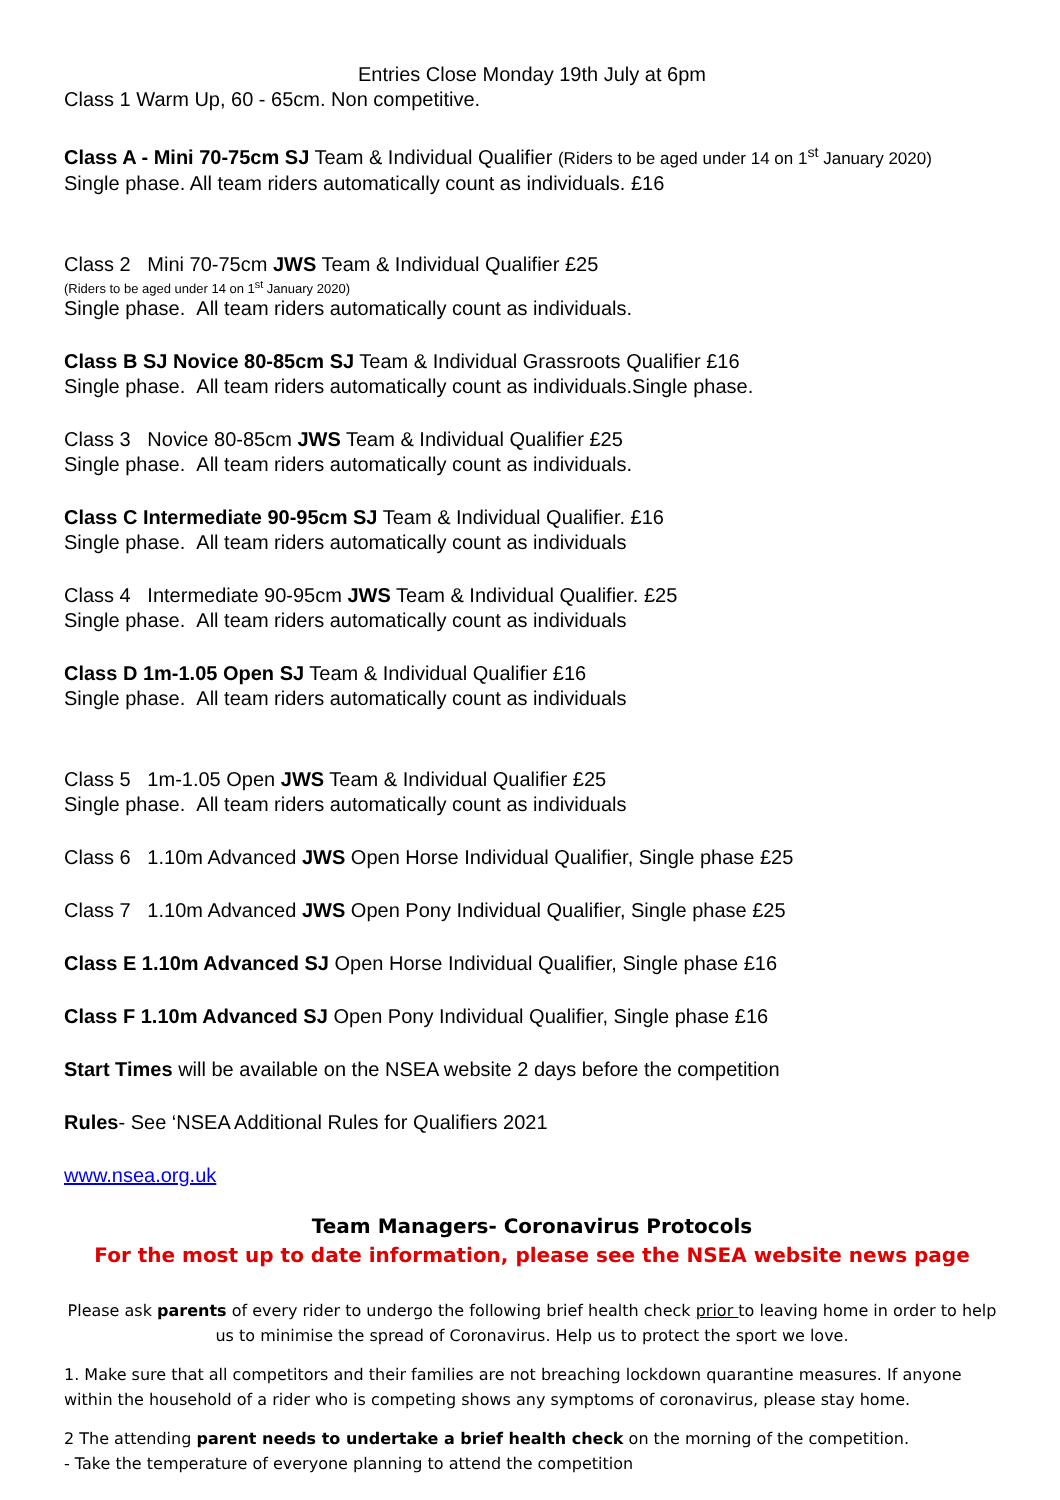Entries Close Monday 19th July at 6pm
Class 1 Warm Up, 60 - 65cm. Non competitive.
Class A - Mini 70-75cm SJ Team & Individual Qualifier (Riders to be aged under 14 on 1<sup>st</sup> January 2020)
Single phase. All team riders automatically count as individuals. £16
Class 2 Mini 70-75cm JWS Team & Individual Qualifier £25
(Riders to be aged under 14 on 1<sup>st</sup> January 2020)
Single phase. All team riders automatically count as individuals.
Class B SJ Novice 80-85cm SJ Team & Individual Grassroots Qualifier £16
Single phase. All team riders automatically count as individuals.Single phase.
Class 3 Novice 80-85cm JWS Team & Individual Qualifier £25
Single phase. All team riders automatically count as individuals.
Class C Intermediate 90-95cm SJ Team & Individual Qualifier. £16
Single phase. All team riders automatically count as individuals
Class 4 Intermediate 90-95cm JWS Team & Individual Qualifier. £25
Single phase. All team riders automatically count as individuals
Class D 1m-1.05 Open SJ Team & Individual Qualifier £16
Single phase. All team riders automatically count as individuals
Class 5 1m-1.05 Open JWS Team & Individual Qualifier £25
Single phase. All team riders automatically count as individuals
Class 6 1.10m Advanced JWS Open Horse Individual Qualifier, Single phase £25
Class 7 1.10m Advanced JWS Open Pony Individual Qualifier, Single phase £25
Class E 1.10m Advanced SJ Open Horse Individual Qualifier, Single phase £16
Class F 1.10m Advanced SJ Open Pony Individual Qualifier, Single phase £16
Start Times will be available on the NSEA website 2 days before the competition
Rules- See ‘NSEA Additional Rules for Qualifiers 2021
www.nsea.org.uk
Team Managers- Coronavirus Protocols
For the most up to date information, please see the NSEA website news page
Please ask parents of every rider to undergo the following brief health check prior to leaving home in order to help us to minimise the spread of Coronavirus. Help us to protect the sport we love.
1. Make sure that all competitors and their families are not breaching lockdown quarantine measures. If anyone within the household of a rider who is competing shows any symptoms of coronavirus, please stay home.
2 The attending parent needs to undertake a brief health check on the morning of the competition.
- Take the temperature of everyone planning to attend the competition